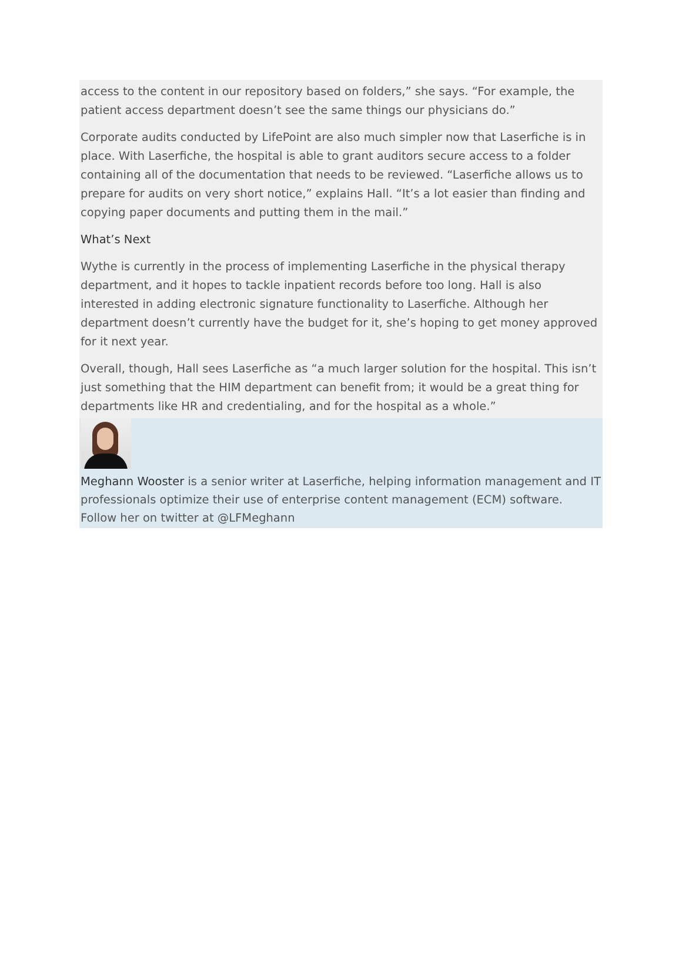access to the content in our repository based on folders,” she says. “For example, the patient access department doesn’t see the same things our physicians do.”
Corporate audits conducted by LifePoint are also much simpler now that Laserfiche is in place. With Laserfiche, the hospital is able to grant auditors secure access to a folder containing all of the documentation that needs to be reviewed. “Laserfiche allows us to prepare for audits on very short notice,” explains Hall. “It’s a lot easier than finding and copying paper documents and putting them in the mail.”
What’s Next
Wythe is currently in the process of implementing Laserfiche in the physical therapy department, and it hopes to tackle inpatient records before too long. Hall is also interested in adding electronic signature functionality to Laserfiche. Although her department doesn’t currently have the budget for it, she’s hoping to get money approved for it next year.
Overall, though, Hall sees Laserfiche as “a much larger solution for the hospital. This isn’t just something that the HIM department can benefit from; it would be a great thing for departments like HR and credentialing, and for the hospital as a whole.”
Meghann Wooster is a senior writer at Laserfiche, helping information management and IT professionals optimize their use of enterprise content management (ECM) software. Follow her on twitter at @LFMeghann